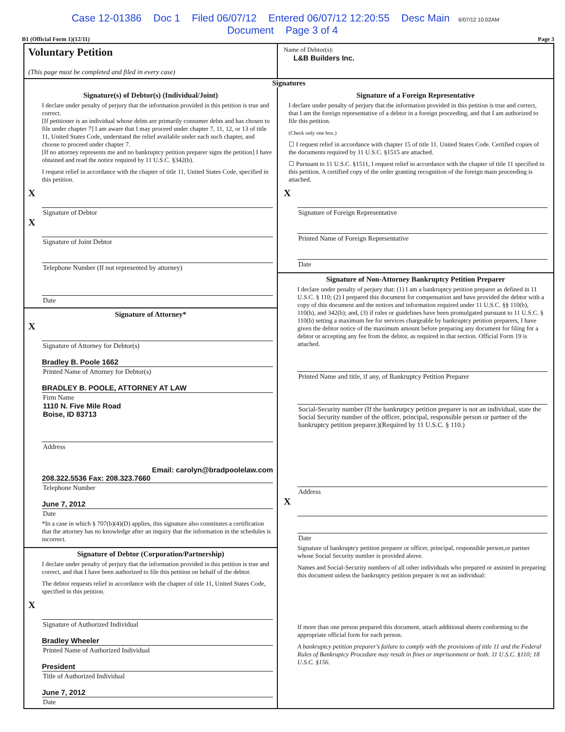Case 12-01386 Doc 1 Filed 06/07/12 Entered 06/07/12 12:20:55 Desc Main 6/07/12 10:02AM
Document Page 3 of 4
B1 (Official Form 1)(12/11) Page 3
Voluntary Petition
(This page must be completed and filed in every case)
Name of Debtor(s):
L&B Builders Inc.
Signatures
Signature(s) of Debtor(s) (Individual/Joint)
I declare under penalty of perjury that the information provided in this petition is true and correct.
[If petitioner is an individual whose debts are primarily consumer debts and has chosen to file under chapter 7] I am aware that I may proceed under chapter 7, 11, 12, or 13 of title 11, United States Code, understand the relief available under each such chapter, and choose to proceed under chapter 7.
[If no attorney represents me and no bankruptcy petition preparer signs the petition] I have obtained and read the notice required by 11 U.S.C. §342(b).
I request relief in accordance with the chapter of title 11, United States Code, specified in this petition.
X
Signature of Debtor
X
Signature of Joint Debtor
Telephone Number (If not represented by attorney)
Date
Signature of Attorney*
X
Signature of Attorney for Debtor(s)
Bradley B. Poole 1662
Printed Name of Attorney for Debtor(s)
BRADLEY B. POOLE, ATTORNEY AT LAW
Firm Name
1110 N. Five Mile Road
Boise, ID 83713
Address
Email: carolyn@bradpoolelaw.com
208.322.5536 Fax: 208.323.7660
Telephone Number
June 7, 2012
Date
*In a case in which § 707(b)(4)(D) applies, this signature also constitutes a certification that the attorney has no knowledge after an inquiry that the information in the schedules is incorrect.
Signature of Debtor (Corporation/Partnership)
I declare under penalty of perjury that the information provided in this petition is true and correct, and that I have been authorized to file this petition on behalf of the debtor.
The debtor requests relief in accordance with the chapter of title 11, United States Code, specified in this petition.
X
Signature of Authorized Individual
Bradley Wheeler
Printed Name of Authorized Individual
President
Title of Authorized Individual
June 7, 2012
Date
Signature of a Foreign Representative
I declare under penalty of perjury that the information provided in this petition is true and correct, that I am the foreign representative of a debtor in a foreign proceeding, and that I am authorized to file this petition.
(Check only one box.)
☐ I request relief in accordance with chapter 15 of title 11. United States Code. Certified copies of the documents required by 11 U.S.C. §1515 are attached.
☐ Pursuant to 11 U.S.C. §1511, I request relief in accordance with the chapter of title 11 specified in this petition. A certified copy of the order granting recognition of the foreign main proceeding is attached.
X
Signature of Foreign Representative
Printed Name of Foreign Representative
Date
Signature of Non-Attorney Bankruptcy Petition Preparer
I declare under penalty of perjury that: (1) I am a bankruptcy petition preparer as defined in 11 U.S.C. § 110; (2) I prepared this document for compensation and have provided the debtor with a copy of this document and the notices and information required under 11 U.S.C. §§ 110(b), 110(h), and 342(b); and, (3) if rules or guidelines have been promulgated pursuant to 11 U.S.C. § 110(h) setting a maximum fee for services chargeable by bankruptcy petition preparers, I have given the debtor notice of the maximum amount before preparing any document for filing for a debtor or accepting any fee from the debtor, as required in that section. Official Form 19 is attached.
Printed Name and title, if any, of Bankruptcy Petition Preparer
Social-Security number (If the bankrutpcy petition preparer is not an individual, state the Social Security number of the officer, principal, responsible person or partner of the bankruptcy petition preparer.)(Required by 11 U.S.C. § 110.)
Address
X
Date
Signature of bankruptcy petition preparer or officer, principal, responsible person,or partner whose Social Security number is provided above.
Names and Social-Security numbers of all other individuals who prepared or assisted in preparing this document unless the bankruptcy petition preparer is not an individual:
If more than one person prepared this document, attach additional sheets conforming to the appropriate official form for each person.
A bankruptcy petition preparer's failure to comply with the provisions of title 11 and the Federal Rules of Bankruptcy Procedure may result in fines or imprisonment or both. 11 U.S.C. §110; 18 U.S.C. §156.